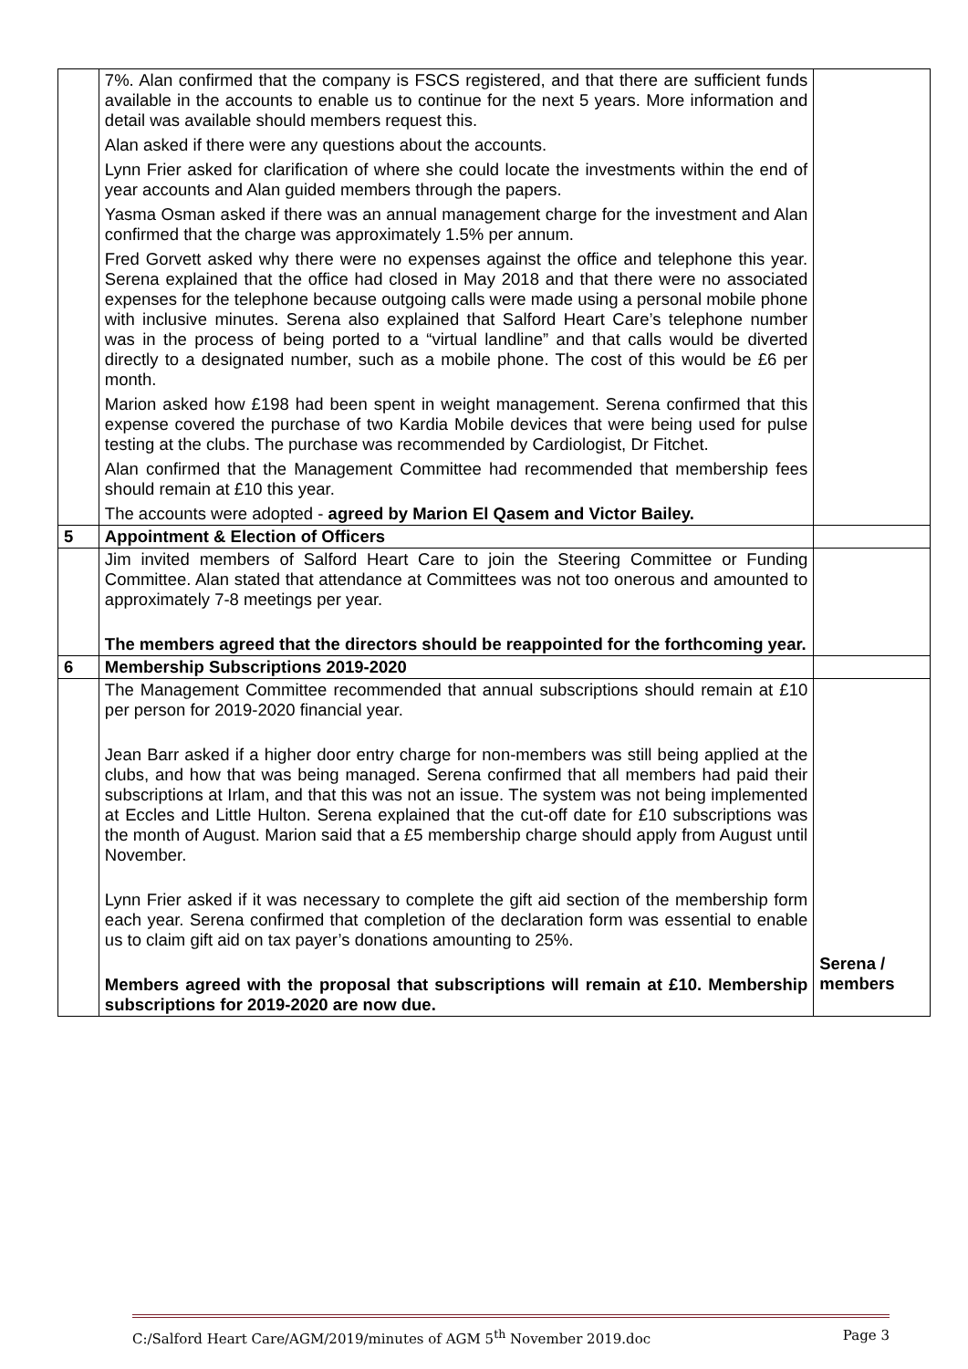| | 7%. Alan confirmed that the company is FSCS registered, and that there are sufficient funds available in the accounts to enable us to continue for the next 5 years. More information and detail was available should members request this. Alan asked if there were any questions about the accounts. Lynn Frier asked for clarification of where she could locate the investments within the end of year accounts and Alan guided members through the papers. Yasma Osman asked if there was an annual management charge for the investment and Alan confirmed that the charge was approximately 1.5% per annum. Fred Gorvett asked why there were no expenses against the office and telephone this year. Serena explained that the office had closed in May 2018 and that there were no associated expenses for the telephone because outgoing calls were made using a personal mobile phone with inclusive minutes. Serena also explained that Salford Heart Care’s telephone number was in the process of being ported to a “virtual landline” and that calls would be diverted directly to a designated number, such as a mobile phone. The cost of this would be £6 per month. Marion asked how £198 had been spent in weight management. Serena confirmed that this expense covered the purchase of two Kardia Mobile devices that were being used for pulse testing at the clubs. The purchase was recommended by Cardiologist, Dr Fitchet. Alan confirmed that the Management Committee had recommended that membership fees should remain at £10 this year. The accounts were adopted - agreed by Marion El Qasem and Victor Bailey. | |
| 5 | Appointment & Election of Officers | |
| | Jim invited members of Salford Heart Care to join the Steering Committee or Funding Committee. Alan stated that attendance at Committees was not too onerous and amounted to approximately 7-8 meetings per year. The members agreed that the directors should be reappointed for the forthcoming year. | |
| 6 | Membership Subscriptions 2019-2020 | |
| | The Management Committee recommended that annual subscriptions should remain at £10 per person for 2019-2020 financial year. Jean Barr asked if a higher door entry charge for non-members was still being applied at the clubs, and how that was being managed. Serena confirmed that all members had paid their subscriptions at Irlam, and that this was not an issue. The system was not being implemented at Eccles and Little Hulton. Serena explained that the cut-off date for £10 subscriptions was the month of August. Marion said that a £5 membership charge should apply from August until November. Lynn Frier asked if it was necessary to complete the gift aid section of the membership form each year. Serena confirmed that completion of the declaration form was essential to enable us to claim gift aid on tax payer’s donations amounting to 25%. Members agreed with the proposal that subscriptions will remain at £10. Membership subscriptions for 2019-2020 are now due. | Serena / members |
C:/Salford Heart Care/AGM/2019/minutes of AGM 5<sup>th</sup> November 2019.doc Page 3